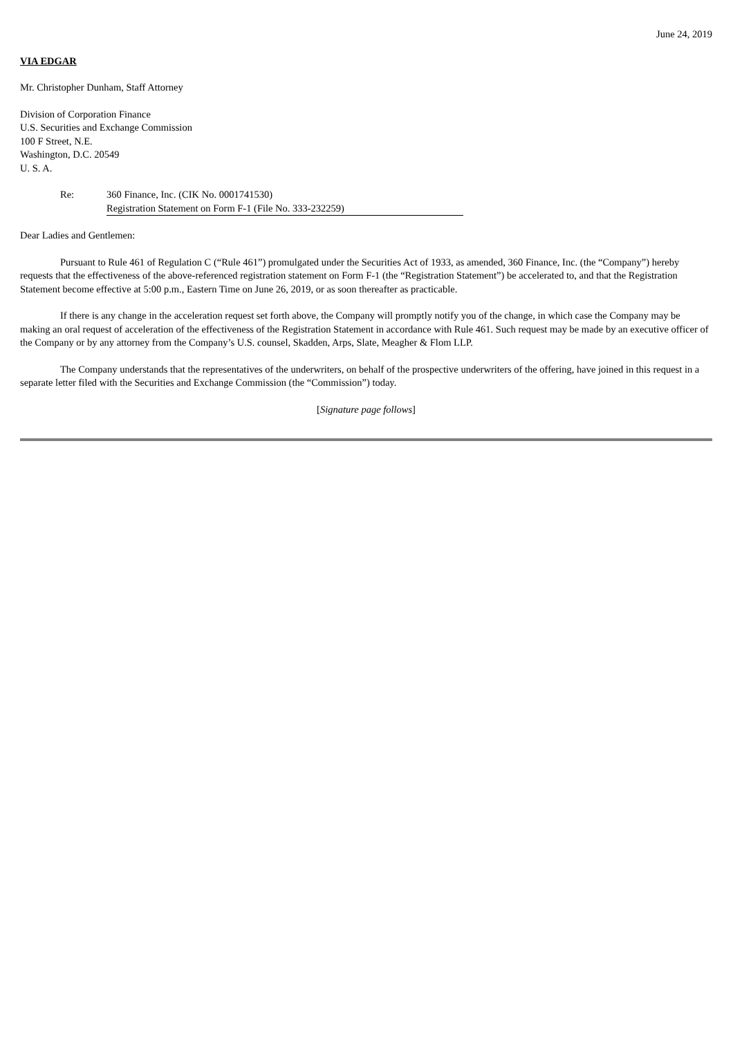June 24, 2019
VIA EDGAR
Mr. Christopher Dunham, Staff Attorney
Division of Corporation Finance
U.S. Securities and Exchange Commission
100 F Street, N.E.
Washington, D.C. 20549
U. S. A.
Re: 360 Finance, Inc. (CIK No. 0001741530)
Registration Statement on Form F-1 (File No. 333-232259)
Dear Ladies and Gentlemen:
Pursuant to Rule 461 of Regulation C (“Rule 461”) promulgated under the Securities Act of 1933, as amended, 360 Finance, Inc. (the “Company”) hereby requests that the effectiveness of the above-referenced registration statement on Form F-1 (the “Registration Statement”) be accelerated to, and that the Registration Statement become effective at 5:00 p.m., Eastern Time on June 26, 2019, or as soon thereafter as practicable.
If there is any change in the acceleration request set forth above, the Company will promptly notify you of the change, in which case the Company may be making an oral request of acceleration of the effectiveness of the Registration Statement in accordance with Rule 461. Such request may be made by an executive officer of the Company or by any attorney from the Company’s U.S. counsel, Skadden, Arps, Slate, Meagher & Flom LLP.
The Company understands that the representatives of the underwriters, on behalf of the prospective underwriters of the offering, have joined in this request in a separate letter filed with the Securities and Exchange Commission (the “Commission”) today.
[Signature page follows]